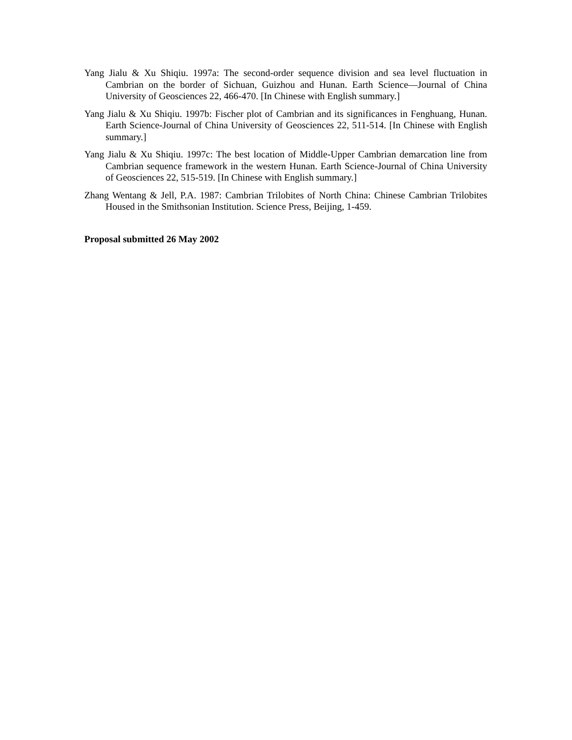Yang Jialu & Xu Shiqiu. 1997a: The second-order sequence division and sea level fluctuation in Cambrian on the border of Sichuan, Guizhou and Hunan. Earth Science—Journal of China University of Geosciences 22, 466-470. [In Chinese with English summary.]
Yang Jialu & Xu Shiqiu. 1997b: Fischer plot of Cambrian and its significances in Fenghuang, Hunan. Earth Science-Journal of China University of Geosciences 22, 511-514. [In Chinese with English summary.]
Yang Jialu & Xu Shiqiu. 1997c: The best location of Middle-Upper Cambrian demarcation line from Cambrian sequence framework in the western Hunan. Earth Science-Journal of China University of Geosciences 22, 515-519. [In Chinese with English summary.]
Zhang Wentang & Jell, P.A. 1987: Cambrian Trilobites of North China: Chinese Cambrian Trilobites Housed in the Smithsonian Institution. Science Press, Beijing, 1-459.
Proposal submitted 26 May 2002